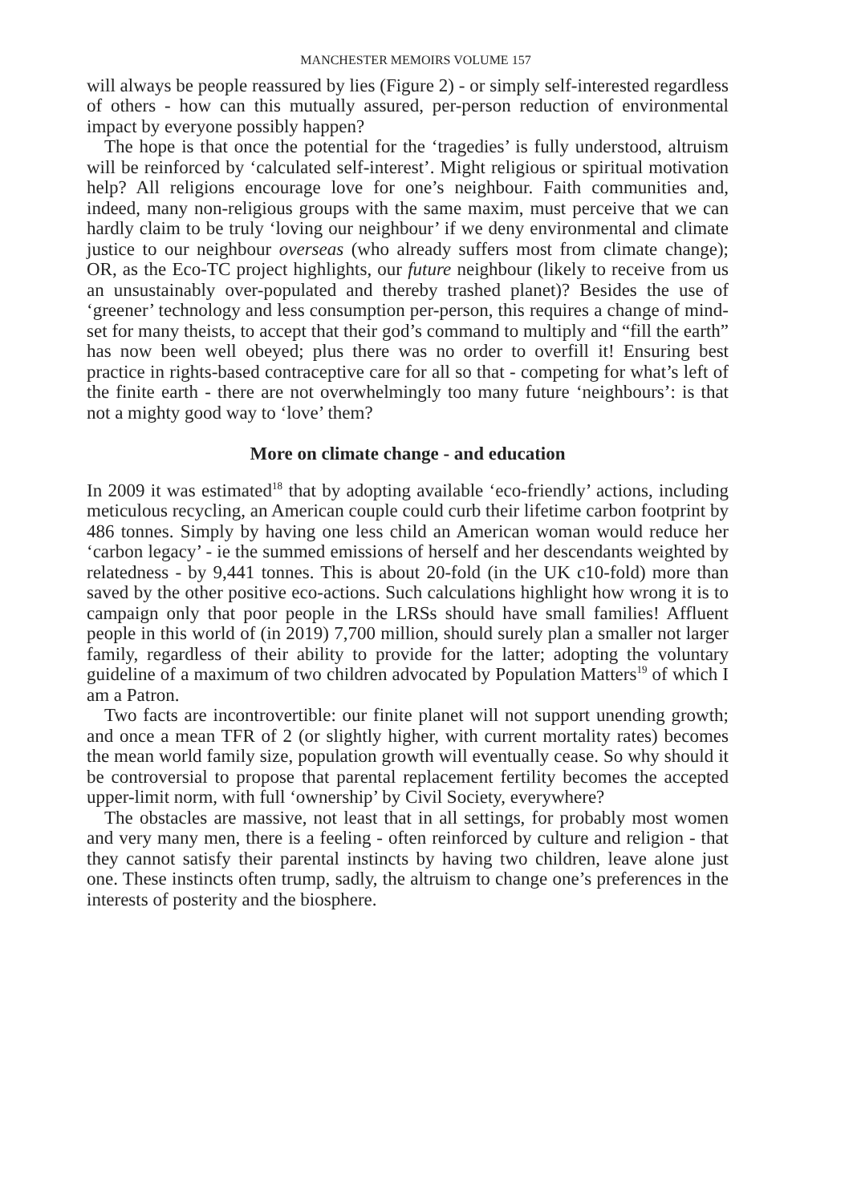MANCHESTER MEMOIRS VOLUME 157
will always be people reassured by lies (Figure 2) - or simply self-interested regardless of others - how can this mutually assured, per-person reduction of environmental impact by everyone possibly happen?
The hope is that once the potential for the ‘tragedies’ is fully understood, altruism will be reinforced by ‘calculated self-interest’. Might religious or spiritual motivation help? All religions encourage love for one’s neighbour. Faith communities and, indeed, many non-religious groups with the same maxim, must perceive that we can hardly claim to be truly ‘loving our neighbour’ if we deny environmental and climate justice to our neighbour overseas (who already suffers most from climate change); OR, as the Eco-TC project highlights, our future neighbour (likely to receive from us an unsustainably over-populated and thereby trashed planet)? Besides the use of ‘greener’ technology and less consumption per-person, this requires a change of mind-set for many theists, to accept that their god’s command to multiply and “fill the earth” has now been well obeyed; plus there was no order to overfill it! Ensuring best practice in rights-based contraceptive care for all so that - competing for what’s left of the finite earth - there are not overwhelmingly too many future ‘neighbours’: is that not a mighty good way to ‘love’ them?
More on climate change - and education
In 2009 it was estimated<sup>18</sup> that by adopting available ‘eco-friendly’ actions, including meticulous recycling, an American couple could curb their lifetime carbon footprint by 486 tonnes. Simply by having one less child an American woman would reduce her ‘carbon legacy’ - ie the summed emissions of herself and her descendants weighted by relatedness - by 9,441 tonnes. This is about 20-fold (in the UK c10-fold) more than saved by the other positive eco-actions. Such calculations highlight how wrong it is to campaign only that poor people in the LRSs should have small families! Affluent people in this world of (in 2019) 7,700 million, should surely plan a smaller not larger family, regardless of their ability to provide for the latter; adopting the voluntary guideline of a maximum of two children advocated by Population Matters<sup>19</sup> of which I am a Patron.
Two facts are incontrovertible: our finite planet will not support unending growth; and once a mean TFR of 2 (or slightly higher, with current mortality rates) becomes the mean world family size, population growth will eventually cease. So why should it be controversial to propose that parental replacement fertility becomes the accepted upper-limit norm, with full ‘ownership’ by Civil Society, everywhere?
The obstacles are massive, not least that in all settings, for probably most women and very many men, there is a feeling - often reinforced by culture and religion - that they cannot satisfy their parental instincts by having two children, leave alone just one. These instincts often trump, sadly, the altruism to change one’s preferences in the interests of posterity and the biosphere.